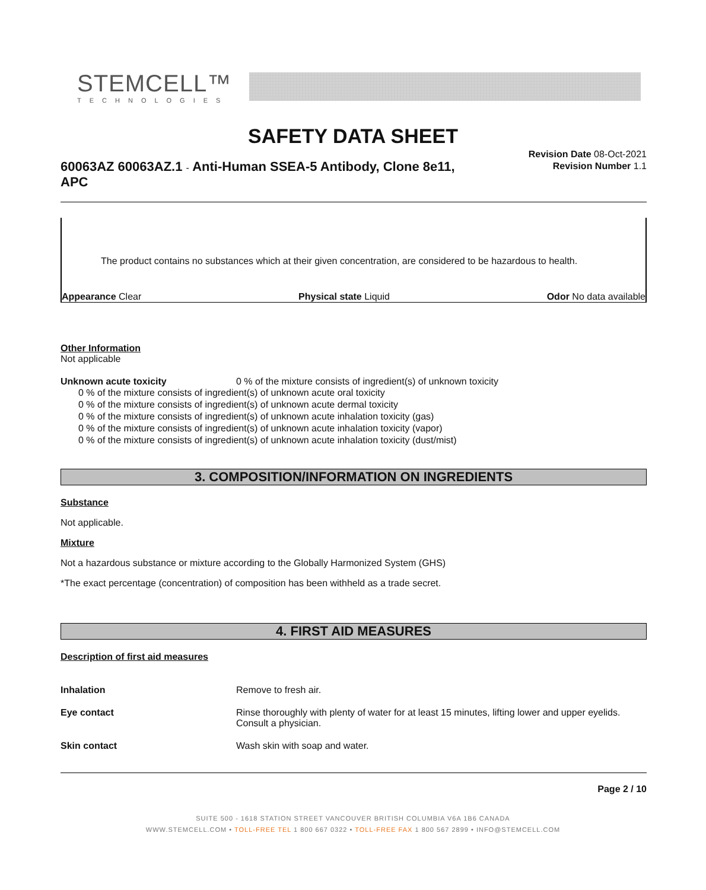STEMCELL™
TECHNOLOGIES
SAFETY DATA SHEET
Revision Date 08-Oct-2021
Revision Number 1.1
60063AZ 60063AZ.1 - Anti-Human SSEA-5 Antibody, Clone 8e11, APC
The product contains no substances which at their given concentration, are considered to be hazardous to health.
Appearance Clear Physical state Liquid Odor No data available
Other Information
Not applicable
Unknown acute toxicity 0 % of the mixture consists of ingredient(s) of unknown toxicity
0 % of the mixture consists of ingredient(s) of unknown acute oral toxicity
0 % of the mixture consists of ingredient(s) of unknown acute dermal toxicity
0 % of the mixture consists of ingredient(s) of unknown acute inhalation toxicity (gas)
0 % of the mixture consists of ingredient(s) of unknown acute inhalation toxicity (vapor)
0 % of the mixture consists of ingredient(s) of unknown acute inhalation toxicity (dust/mist)
3. COMPOSITION/INFORMATION ON INGREDIENTS
Substance
Not applicable.
Mixture
Not a hazardous substance or mixture according to the Globally Harmonized System (GHS)
*The exact percentage (concentration) of composition has been withheld as a trade secret.
4. FIRST AID MEASURES
Description of first aid measures
Inhalation Remove to fresh air.
Eye contact Rinse thoroughly with plenty of water for at least 15 minutes, lifting lower and upper eyelids. Consult a physician.
Skin contact Wash skin with soap and water.
Page 2 / 10
SUITE 500 - 1618 STATION STREET VANCOUVER BRITISH COLUMBIA V6A 1B6 CANADA
WWW.STEMCELL.COM • TOLL-FREE TEL 1 800 667 0322 • TOLL-FREE FAX 1 800 567 2899 • INFO@STEMCELL.COM